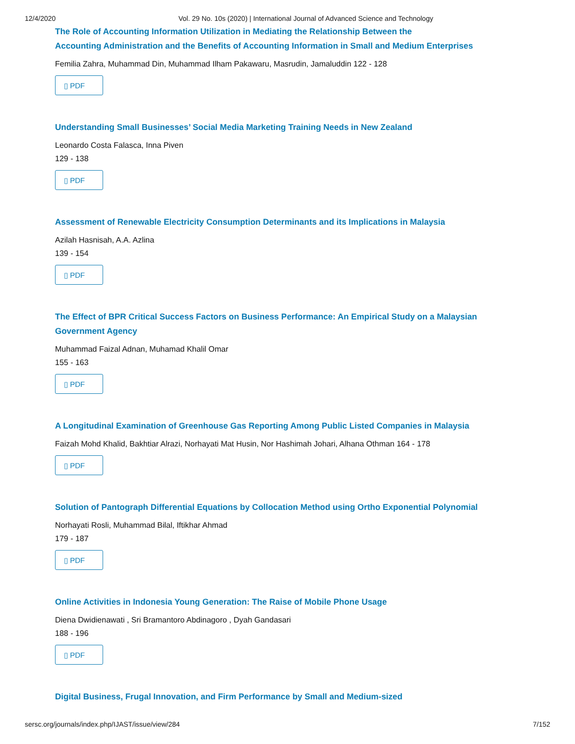12/4/2020 Vol. 29 No. 10s (2020) | International Journal of Advanced Science and Technology
The Role of Accounting Information Utilization in Mediating the Relationship Between the
Accounting Administration and the Benefits of Accounting Information in Small and Medium Enterprises
Femilia Zahra, Muhammad Din, Muhammad Ilham Pakawaru, Masrudin, Jamaluddin 122 - 128
▯ PDF
Understanding Small Businesses’ Social Media Marketing Training Needs in New Zealand
Leonardo Costa Falasca, Inna Piven
129 - 138
▯ PDF
Assessment of Renewable Electricity Consumption Determinants and its Implications in Malaysia
Azilah Hasnisah, A.A. Azlina
139 - 154
▯ PDF
The Effect of BPR Critical Success Factors on Business Performance: An Empirical Study on a Malaysian
Government Agency
Muhammad Faizal Adnan, Muhamad Khalil Omar
155 - 163
▯ PDF
A Longitudinal Examination of Greenhouse Gas Reporting Among Public Listed Companies in Malaysia
Faizah Mohd Khalid, Bakhtiar Alrazi, Norhayati Mat Husin, Nor Hashimah Johari, Alhana Othman 164 - 178
▯ PDF
Solution of Pantograph Differential Equations by Collocation Method using Ortho Exponential Polynomial
Norhayati Rosli, Muhammad Bilal, Iftikhar Ahmad
179 - 187
▯ PDF
Online Activities in Indonesia Young Generation: The Raise of Mobile Phone Usage
Diena Dwidienawati , Sri Bramantoro Abdinagoro , Dyah Gandasari
188 - 196
▯ PDF
Digital Business, Frugal Innovation, and Firm Performance by Small and Medium-sized
sersc.org/journals/index.php/IJAST/issue/view/284 7/152